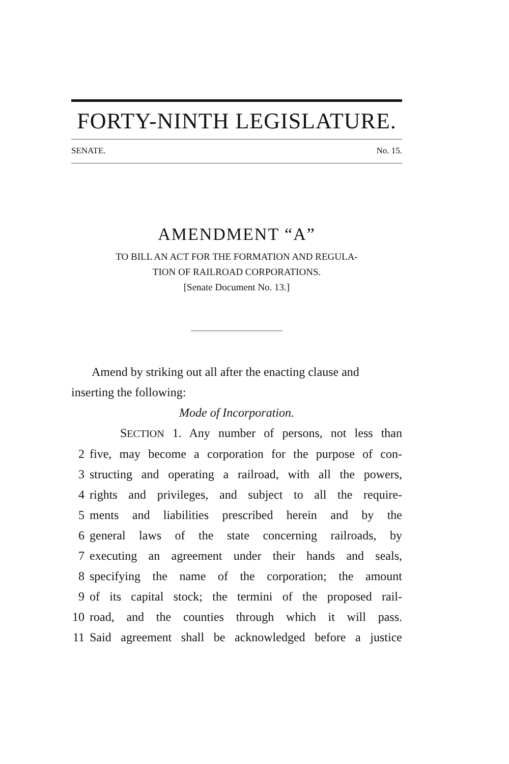FORTY-NINTH LEGISLATURE.
SENATE. No. 15.
AMENDMENT “A”
TO BILL AN ACT FOR THE FORMATION AND REGULA-
TION OF RAILROAD CORPORATIONS.
[Senate Document No. 13.]
Amend by striking out all after the enacting clause and inserting the following:
Mode of Incorporation.
SECTION 1. Any number of persons, not less than
2 five, may become a corporation for the purpose of con-
3 structing and operating a railroad, with all the powers,
4 rights and privileges, and subject to all the require-
5 ments and liabilities prescribed herein and by the
6 general laws of the state concerning railroads, by
7 executing an agreement under their hands and seals,
8 specifying the name of the corporation; the amount
9 of its capital stock; the termini of the proposed rail-
10 road, and the counties through which it will pass.
11 Said agreement shall be acknowledged before a justice